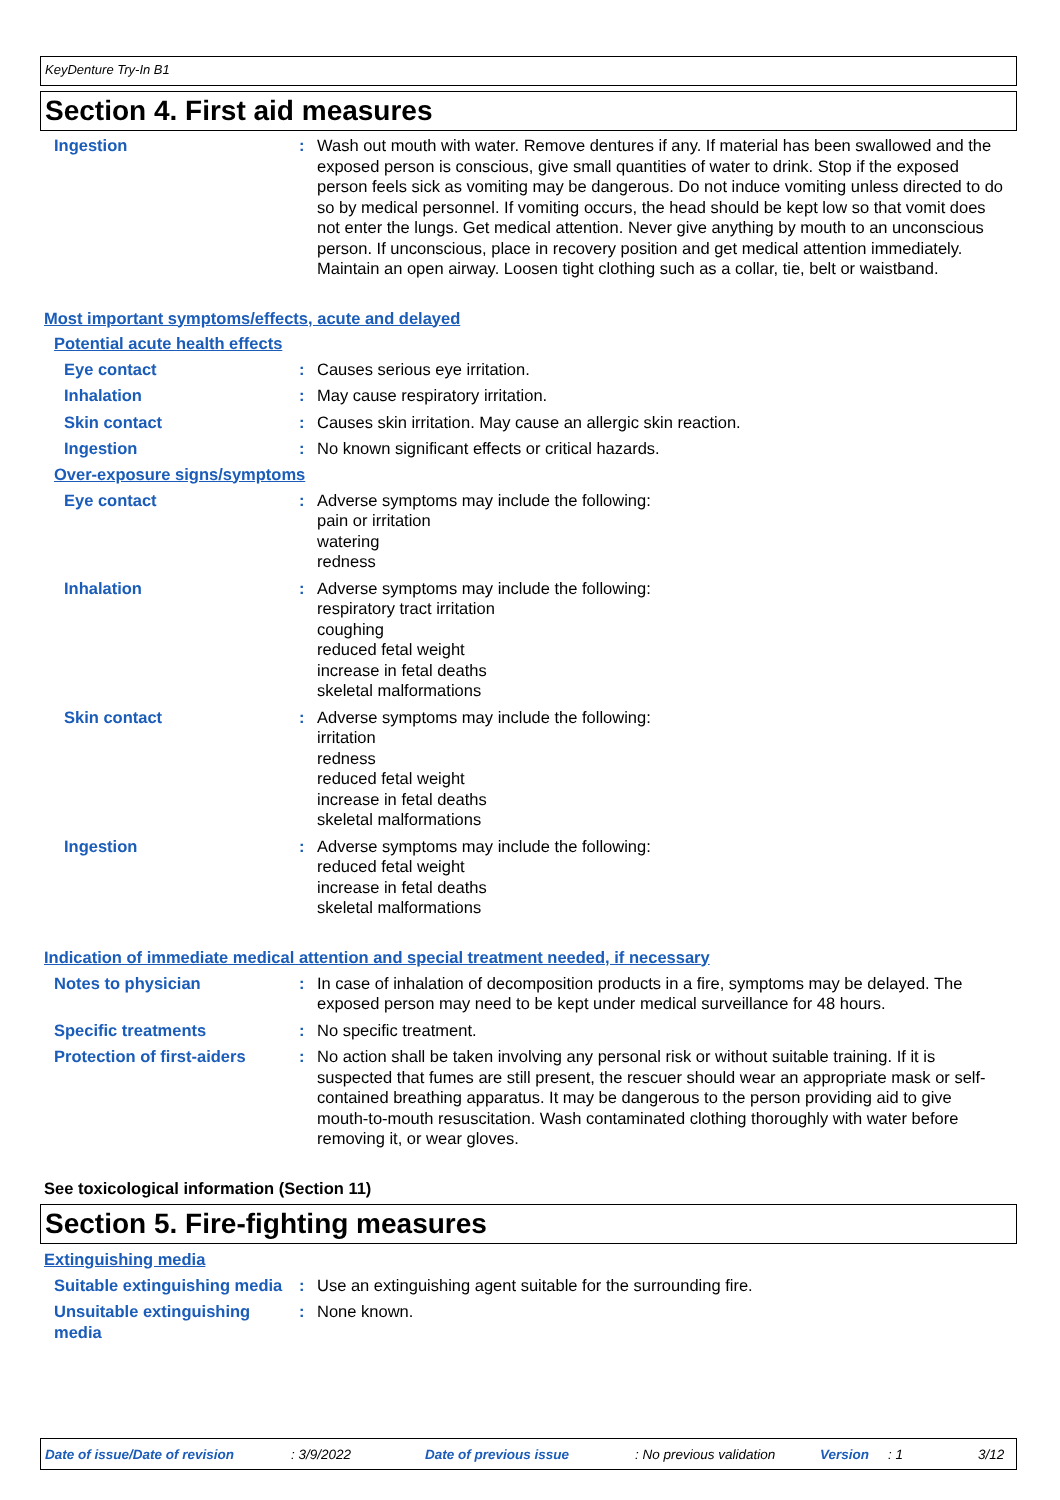KeyDenture Try-In B1
Section 4. First aid measures
Ingestion : Wash out mouth with water. Remove dentures if any. If material has been swallowed and the exposed person is conscious, give small quantities of water to drink. Stop if the exposed person feels sick as vomiting may be dangerous. Do not induce vomiting unless directed to do so by medical personnel. If vomiting occurs, the head should be kept low so that vomit does not enter the lungs. Get medical attention. Never give anything by mouth to an unconscious person. If unconscious, place in recovery position and get medical attention immediately. Maintain an open airway. Loosen tight clothing such as a collar, tie, belt or waistband.
Most important symptoms/effects, acute and delayed
Potential acute health effects
Eye contact : Causes serious eye irritation.
Inhalation : May cause respiratory irritation.
Skin contact : Causes skin irritation. May cause an allergic skin reaction.
Ingestion : No known significant effects or critical hazards.
Over-exposure signs/symptoms
Eye contact : Adverse symptoms may include the following:
pain or irritation
watering
redness
Inhalation : Adverse symptoms may include the following:
respiratory tract irritation
coughing
reduced fetal weight
increase in fetal deaths
skeletal malformations
Skin contact : Adverse symptoms may include the following:
irritation
redness
reduced fetal weight
increase in fetal deaths
skeletal malformations
Ingestion : Adverse symptoms may include the following:
reduced fetal weight
increase in fetal deaths
skeletal malformations
Indication of immediate medical attention and special treatment needed, if necessary
Notes to physician : In case of inhalation of decomposition products in a fire, symptoms may be delayed. The exposed person may need to be kept under medical surveillance for 48 hours.
Specific treatments : No specific treatment.
Protection of first-aiders
: No action shall be taken involving any personal risk or without suitable training. If it is suspected that fumes are still present, the rescuer should wear an appropriate mask or self-contained breathing apparatus. It may be dangerous to the person providing aid to give mouth-to-mouth resuscitation. Wash contaminated clothing thoroughly with water before removing it, or wear gloves.
See toxicological information (Section 11)
Section 5. Fire-fighting measures
Extinguishing media
Suitable extinguishing media
: Use an extinguishing agent suitable for the surrounding fire.
Unsuitable extinguishing media
: None known.
Date of issue/Date of revision: 3/9/2022 Date of previous issue: No previous validation Version: 1 3/12